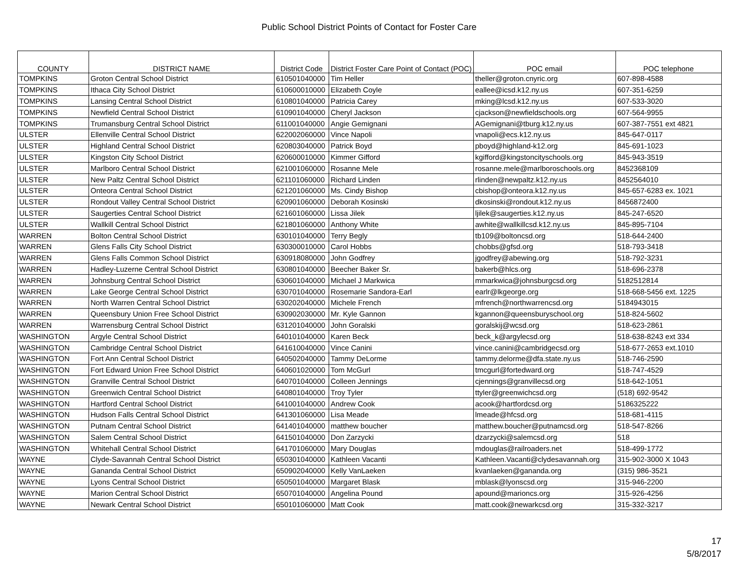Public School District Points of Contact for Foster Care
| COUNTY | DISTRICT NAME | District Code | District Foster Care Point of Contact (POC) | POC email | POC telephone |
| --- | --- | --- | --- | --- | --- |
| TOMPKINS | Groton Central School District | 610501040000 | Tim Heller | theller@groton.cnyric.org | 607-898-4588 |
| TOMPKINS | Ithaca City School District | 610600010000 | Elizabeth Coyle | eallee@icsd.k12.ny.us | 607-351-6259 |
| TOMPKINS | Lansing Central School District | 610801040000 | Patricia Carey | mking@lcsd.k12.ny.us | 607-533-3020 |
| TOMPKINS | Newfield Central School District | 610901040000 | Cheryl Jackson | cjackson@newfieldschools.org | 607-564-9955 |
| TOMPKINS | Trumansburg Central School District | 611001040000 | Angie Gemignani | AGemignani@tburg.k12.ny.us | 607-387-7551 ext 4821 |
| ULSTER | Ellenville Central School District | 622002060000 | Vince Napoli | vnapoli@ecs.k12.ny.us | 845-647-0117 |
| ULSTER | Highland Central School District | 620803040000 | Patrick Boyd | pboyd@highland-k12.org | 845-691-1023 |
| ULSTER | Kingston City School District | 620600010000 | Kimmer Gifford | kgifford@kingstoncityschools.org | 845-943-3519 |
| ULSTER | Marlboro Central School District | 621001060000 | Rosanne Mele | rosanne.mele@marlboroschools.org | 8452368109 |
| ULSTER | New Paltz Central School District | 621101060000 | Richard Linden | rlinden@newpaltz.k12.ny.us | 8452564010 |
| ULSTER | Onteora Central School District | 621201060000 | Ms. Cindy Bishop | cbishop@onteora.k12.ny.us | 845-657-6283 ex. 1021 |
| ULSTER | Rondout Valley Central School District | 620901060000 | Deborah Kosinski | dkosinski@rondout.k12.ny.us | 8456872400 |
| ULSTER | Saugerties Central School District | 621601060000 | Lissa Jilek | ljilek@saugerties.k12.ny.us | 845-247-6520 |
| ULSTER | Wallkill Central School District | 621801060000 | Anthony White | awhite@wallkillcsd.k12.ny.us | 845-895-7104 |
| WARREN | Bolton Central School District | 630101040000 | Terry Begly | tb109@boltoncsd.org | 518-644-2400 |
| WARREN | Glens Falls City School District | 630300010000 | Carol Hobbs | chobbs@gfsd.org | 518-793-3418 |
| WARREN | Glens Falls Common School District | 630918080000 | John Godfrey | jgodfrey@abewing.org | 518-792-3231 |
| WARREN | Hadley-Luzerne Central School District | 630801040000 | Beecher Baker Sr. | bakerb@hlcs.org | 518-696-2378 |
| WARREN | Johnsburg Central School District | 630601040000 | Michael J Markwica | mmarkwica@johnsburgcsd.org | 5182512814 |
| WARREN | Lake George Central School District | 630701040000 | Rosemarie Sandora-Earl | earlr@lkgeorge.org | 518-668-5456 ext. 1225 |
| WARREN | North Warren Central School District | 630202040000 | Michele French | mfrench@northwarrencsd.org | 5184943015 |
| WARREN | Queensbury Union Free School District | 630902030000 | Mr. Kyle Gannon | kgannon@queensburyschool.org | 518-824-5602 |
| WARREN | Warrensburg Central School District | 631201040000 | John Goralski | goralskij@wcsd.org | 518-623-2861 |
| WASHINGTON | Argyle Central School District | 640101040000 | Karen Beck | beck_k@argylecsd.org | 518-638-8243 ext 334 |
| WASHINGTON | Cambridge Central School District | 641610040000 | Vince Canini | vince.canini@cambridgecsd.org | 518-677-2653 ext.1010 |
| WASHINGTON | Fort Ann Central School District | 640502040000 | Tammy DeLorme | tammy.delorme@dfa.state.ny.us | 518-746-2590 |
| WASHINGTON | Fort Edward Union Free School District | 640601020000 | Tom McGurl | tmcgurl@fortedward.org | 518-747-4529 |
| WASHINGTON | Granville Central School District | 640701040000 | Colleen Jennings | cjennings@granvillecsd.org | 518-642-1051 |
| WASHINGTON | Greenwich Central School District | 640801040000 | Troy Tyler | ttyler@greenwichcsd.org | (518) 692-9542 |
| WASHINGTON | Hartford Central School District | 641001040000 | Andrew Cook | acook@hartfordcsd.org | 5186325222 |
| WASHINGTON | Hudson Falls Central School District | 641301060000 | Lisa Meade | lmeade@hfcsd.org | 518-681-4115 |
| WASHINGTON | Putnam Central School District | 641401040000 | matthew boucher | matthew.boucher@putnamcsd.org | 518-547-8266 |
| WASHINGTON | Salem Central School District | 641501040000 | Don Zarzycki | dzarzycki@salemcsd.org | 518 |
| WASHINGTON | Whitehall Central School District | 641701060000 | Mary Douglas | mdouglas@railroaders.net | 518-499-1772 |
| WAYNE | Clyde-Savannah Central School District | 650301040000 | Kathleen Vacanti | Kathleen.Vacanti@clydesavannah.org | 315-902-3000 X 1043 |
| WAYNE | Gananda Central School District | 650902040000 | Kelly VanLaeken | kvanlaeken@gananda.org | (315) 986-3521 |
| WAYNE | Lyons Central School District | 650501040000 | Margaret Blask | mblask@lyonscsd.org | 315-946-2200 |
| WAYNE | Marion Central School District | 650701040000 | Angelina Pound | apound@marioncs.org | 315-926-4256 |
| WAYNE | Newark Central School District | 650101060000 | Matt Cook | matt.cook@newarkcsd.org | 315-332-3217 |
17
5/8/2017